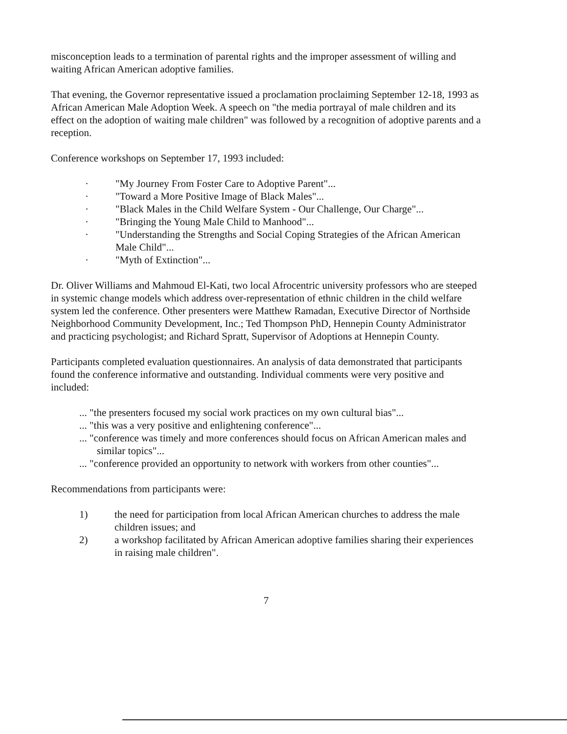misconception leads to a termination of parental rights and the improper assessment of willing and waiting African American adoptive families.
That evening, the Governor representative issued a proclamation proclaiming September 12-18, 1993 as African American Male Adoption Week. A speech on "the media portrayal of male children and its effect on the adoption of waiting male children" was followed by a recognition of adoptive parents and a reception.
Conference workshops on September 17, 1993 included:
· "My Journey From Foster Care to Adoptive Parent"...
· "Toward a More Positive Image of Black Males"...
· "Black Males in the Child Welfare System - Our Challenge, Our Charge"...
· "Bringing the Young Male Child to Manhood"...
· "Understanding the Strengths and Social Coping Strategies of the African American Male Child"...
· "Myth of Extinction"...
Dr. Oliver Williams and Mahmoud El-Kati, two local Afrocentric university professors who are steeped in systemic change models which address over-representation of ethnic children in the child welfare system led the conference. Other presenters were Matthew Ramadan, Executive Director of Northside Neighborhood Community Development, Inc.; Ted Thompson PhD, Hennepin County Administrator and practicing psychologist; and Richard Spratt, Supervisor of Adoptions at Hennepin County.
Participants completed evaluation questionnaires. An analysis of data demonstrated that participants found the conference informative and outstanding. Individual comments were very positive and included:
... "the presenters focused my social work practices on my own cultural bias"...
... "this was a very positive and enlightening conference"...
... "conference was timely and more conferences should focus on African American males and similar topics"...
... "conference provided an opportunity to network with workers from other counties"...
Recommendations from participants were:
1) the need for participation from local African American churches to address the male children issues; and
2) a workshop facilitated by African American adoptive families sharing their experiences in raising male children".
7